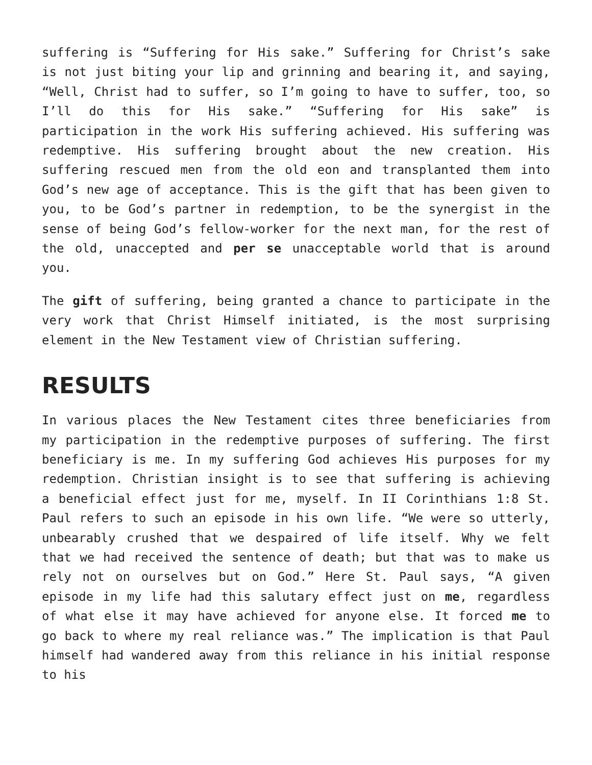suffering is “Suffering for His sake.” Suffering for Christ’s sake is not just biting your lip and grinning and bearing it, and saying, “Well, Christ had to suffer, so I’m going to have to suffer, too, so I’ll do this for His sake.” “Suffering for His sake” is participation in the work His suffering achieved. His suffering was redemptive. His suffering brought about the new creation. His suffering rescued men from the old eon and transplanted them into God’s new age of acceptance. This is the gift that has been given to you, to be God’s partner in redemption, to be the synergist in the sense of being God’s fellow-worker for the next man, for the rest of the old, unaccepted and per se unacceptable world that is around you.
The gift of suffering, being granted a chance to participate in the very work that Christ Himself initiated, is the most surprising element in the New Testament view of Christian suffering.
RESULTS
In various places the New Testament cites three beneficiaries from my participation in the redemptive purposes of suffering. The first beneficiary is me. In my suffering God achieves His purposes for my redemption. Christian insight is to see that suffering is achieving a beneficial effect just for me, myself. In II Corinthians 1:8 St. Paul refers to such an episode in his own life. “We were so utterly, unbearably crushed that we despaired of life itself. Why we felt that we had received the sentence of death; but that was to make us rely not on ourselves but on God.” Here St. Paul says, “A given episode in my life had this salutary effect just on me, regardless of what else it may have achieved for anyone else. It forced me to go back to where my real reliance was.” The implication is that Paul himself had wandered away from this reliance in his initial response to his